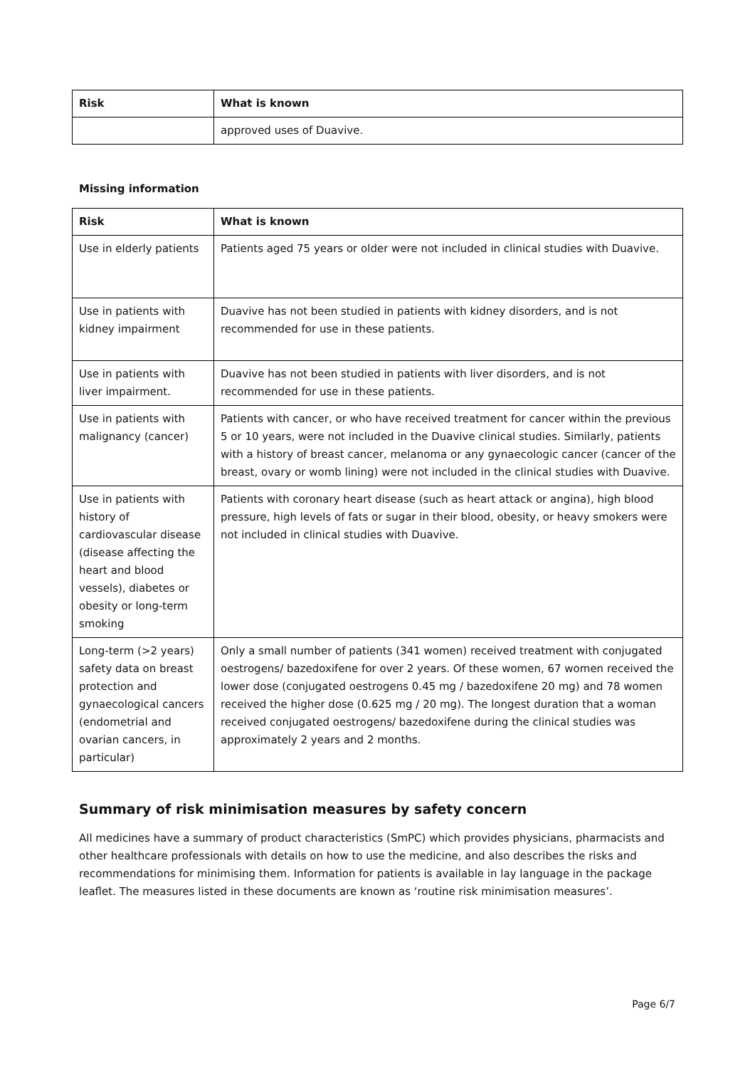| Risk | What is known |
| --- | --- |
| | approved uses of Duavive. |
Missing information
| Risk | What is known |
| --- | --- |
| Use in elderly patients | Patients aged 75 years or older were not included in clinical studies with Duavive. |
| Use in patients with kidney impairment | Duavive has not been studied in patients with kidney disorders, and is not recommended for use in these patients. |
| Use in patients with liver impairment. | Duavive has not been studied in patients with liver disorders, and is not recommended for use in these patients. |
| Use in patients with malignancy (cancer) | Patients with cancer, or who have received treatment for cancer within the previous 5 or 10 years, were not included in the Duavive clinical studies. Similarly, patients with a history of breast cancer, melanoma or any gynaecologic cancer (cancer of the breast, ovary or womb lining) were not included in the clinical studies with Duavive. |
| Use in patients with history of cardiovascular disease (disease affecting the heart and blood vessels), diabetes or obesity or long-term smoking | Patients with coronary heart disease (such as heart attack or angina), high blood pressure, high levels of fats or sugar in their blood, obesity, or heavy smokers were not included in clinical studies with Duavive. |
| Long-term (>2 years) safety data on breast protection and gynaecological cancers (endometrial and ovarian cancers, in particular) | Only a small number of patients (341 women) received treatment with conjugated oestrogens/ bazedoxifene for over 2 years. Of these women, 67 women received the lower dose (conjugated oestrogens 0.45 mg / bazedoxifene 20 mg) and 78 women received the higher dose (0.625 mg / 20 mg). The longest duration that a woman received conjugated oestrogens/ bazedoxifene during the clinical studies was approximately 2 years and 2 months. |
Summary of risk minimisation measures by safety concern
All medicines have a summary of product characteristics (SmPC) which provides physicians, pharmacists and other healthcare professionals with details on how to use the medicine, and also describes the risks and recommendations for minimising them. Information for patients is available in lay language in the package leaflet. The measures listed in these documents are known as ‘routine risk minimisation measures’.
Page 6/7